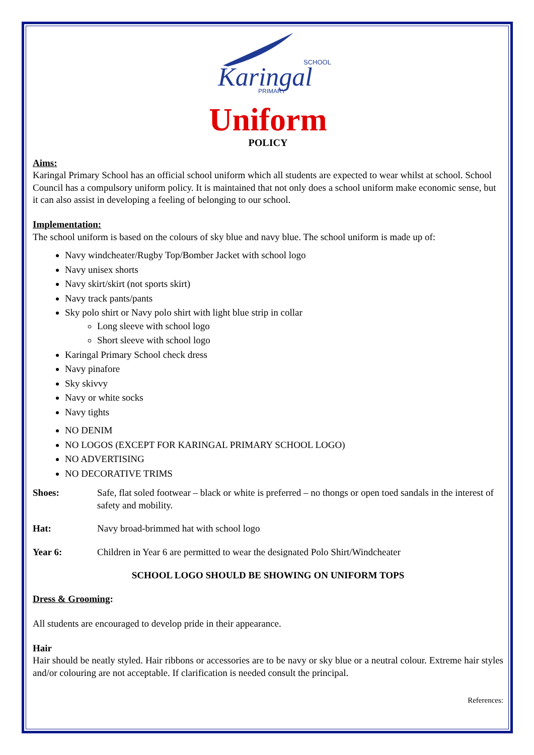Karingal
SCHOOL
PRIMARY
Uniform
POLICY
Aims:
Karingal Primary School has an official school uniform which all students are expected to wear whilst at school. School Council has a compulsory uniform policy. It is maintained that not only does a school uniform make economic sense, but it can also assist in developing a feeling of belonging to our school.
Implementation:
The school uniform is based on the colours of sky blue and navy blue. The school uniform is made up of:
Navy windcheater/Rugby Top/Bomber Jacket with school logo
Navy unisex shorts
Navy skirt/skirt (not sports skirt)
Navy track pants/pants
Sky polo shirt or Navy polo shirt with light blue strip in collar
Long sleeve with school logo
Short sleeve with school logo
Karingal Primary School check dress
Navy pinafore
Sky skivvy
Navy or white socks
Navy tights
NO DENIM
NO LOGOS (EXCEPT FOR KARINGAL PRIMARY SCHOOL LOGO)
NO ADVERTISING
NO DECORATIVE TRIMS
Shoes: Safe, flat soled footwear – black or white is preferred – no thongs or open toed sandals in the interest of safety and mobility.
Hat: Navy broad-brimmed hat with school logo
Year 6: Children in Year 6 are permitted to wear the designated Polo Shirt/Windcheater
SCHOOL LOGO SHOULD BE SHOWING ON UNIFORM TOPS
Dress & Grooming:
All students are encouraged to develop pride in their appearance.
Hair
Hair should be neatly styled. Hair ribbons or accessories are to be navy or sky blue or a neutral colour. Extreme hair styles and/or colouring are not acceptable. If clarification is needed consult the principal.
References: